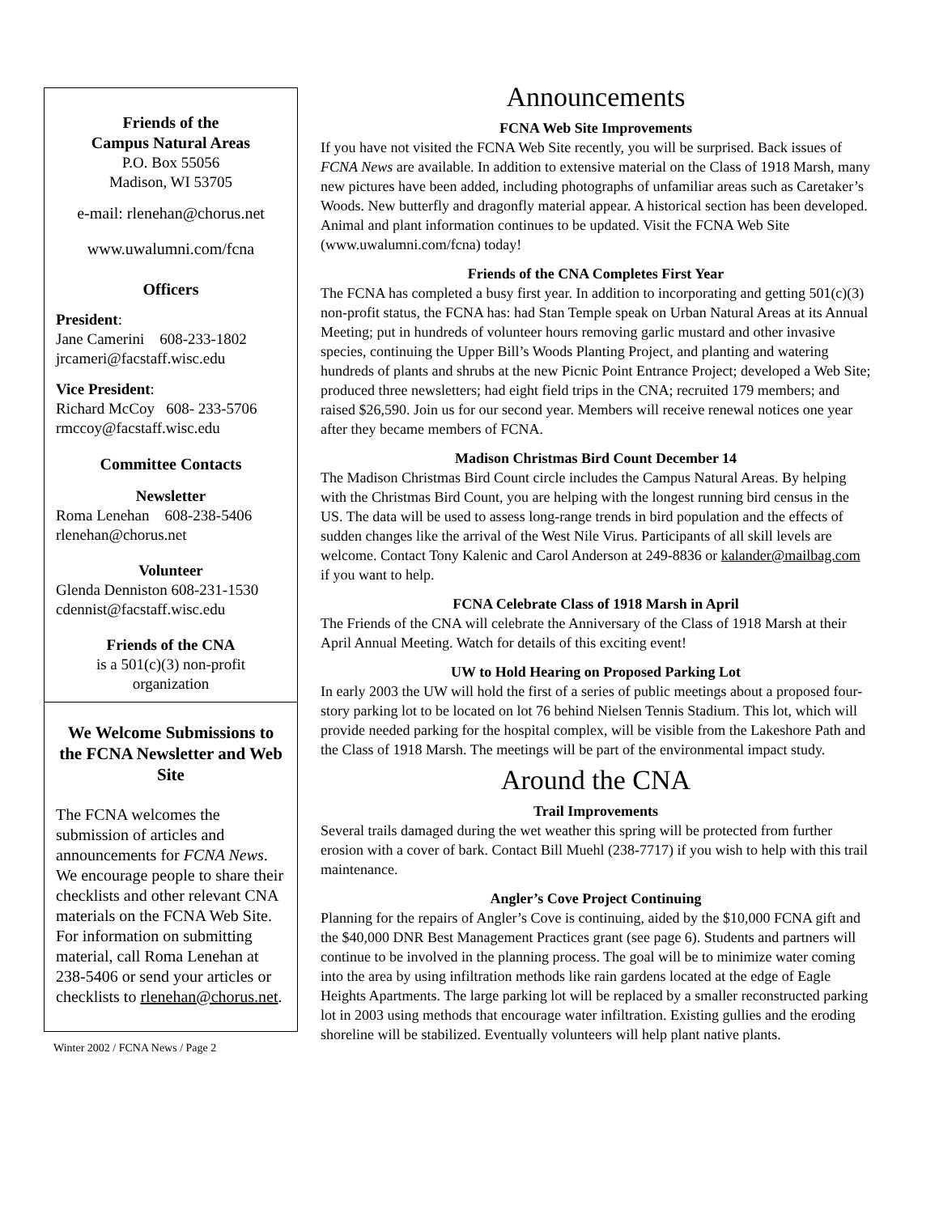Friends of the
Campus Natural Areas
P.O. Box 55056
Madison, WI 53705
e-mail: rlenehan@chorus.net
www.uwalumni.com/fcna
Officers
President:
Jane Camerini 608-233-1802
jrcameri@facstaff.wisc.edu
Vice President:
Richard McCoy 608- 233-5706
rmccoy@facstaff.wisc.edu
Committee Contacts
Newsletter
Roma Lenehan 608-238-5406
rlenehan@chorus.net
Volunteer
Glenda Denniston 608-231-1530
cdennist@facstaff.wisc.edu
Friends of the CNA
is a 501(c)(3) non-profit
organization
We Welcome Submissions to the FCNA Newsletter and Web Site
The FCNA welcomes the submission of articles and announcements for FCNA News. We encourage people to share their checklists and other relevant CNA materials on the FCNA Web Site. For information on submitting material, call Roma Lenehan at 238-5406 or send your articles or checklists to rlenehan@chorus.net.
Winter 2002 / FCNA News / Page 2
Announcements
FCNA Web Site Improvements
If you have not visited the FCNA Web Site recently, you will be surprised. Back issues of FCNA News are available. In addition to extensive material on the Class of 1918 Marsh, many new pictures have been added, including photographs of unfamiliar areas such as Caretaker’s Woods. New butterfly and dragonfly material appear. A historical section has been developed. Animal and plant information continues to be updated. Visit the FCNA Web Site (www.uwalumni.com/fcna) today!
Friends of the CNA Completes First Year
The FCNA has completed a busy first year. In addition to incorporating and getting 501(c)(3) non-profit status, the FCNA has: had Stan Temple speak on Urban Natural Areas at its Annual Meeting; put in hundreds of volunteer hours removing garlic mustard and other invasive species, continuing the Upper Bill’s Woods Planting Project, and planting and watering hundreds of plants and shrubs at the new Picnic Point Entrance Project; developed a Web Site; produced three newsletters; had eight field trips in the CNA; recruited 179 members; and raised $26,590. Join us for our second year. Members will receive renewal notices one year after they became members of FCNA.
Madison Christmas Bird Count December 14
The Madison Christmas Bird Count circle includes the Campus Natural Areas. By helping with the Christmas Bird Count, you are helping with the longest running bird census in the US. The data will be used to assess long-range trends in bird population and the effects of sudden changes like the arrival of the West Nile Virus. Participants of all skill levels are welcome. Contact Tony Kalenic and Carol Anderson at 249-8836 or kalander@mailbag.com if you want to help.
FCNA Celebrate Class of 1918 Marsh in April
The Friends of the CNA will celebrate the Anniversary of the Class of 1918 Marsh at their April Annual Meeting. Watch for details of this exciting event!
UW to Hold Hearing on Proposed Parking Lot
In early 2003 the UW will hold the first of a series of public meetings about a proposed four-story parking lot to be located on lot 76 behind Nielsen Tennis Stadium. This lot, which will provide needed parking for the hospital complex, will be visible from the Lakeshore Path and the Class of 1918 Marsh. The meetings will be part of the environmental impact study.
Around the CNA
Trail Improvements
Several trails damaged during the wet weather this spring will be protected from further erosion with a cover of bark. Contact Bill Muehl (238-7717) if you wish to help with this trail maintenance.
Angler’s Cove Project Continuing
Planning for the repairs of Angler’s Cove is continuing, aided by the $10,000 FCNA gift and the $40,000 DNR Best Management Practices grant (see page 6). Students and partners will continue to be involved in the planning process. The goal will be to minimize water coming into the area by using infiltration methods like rain gardens located at the edge of Eagle Heights Apartments. The large parking lot will be replaced by a smaller reconstructed parking lot in 2003 using methods that encourage water infiltration. Existing gullies and the eroding shoreline will be stabilized. Eventually volunteers will help plant native plants.